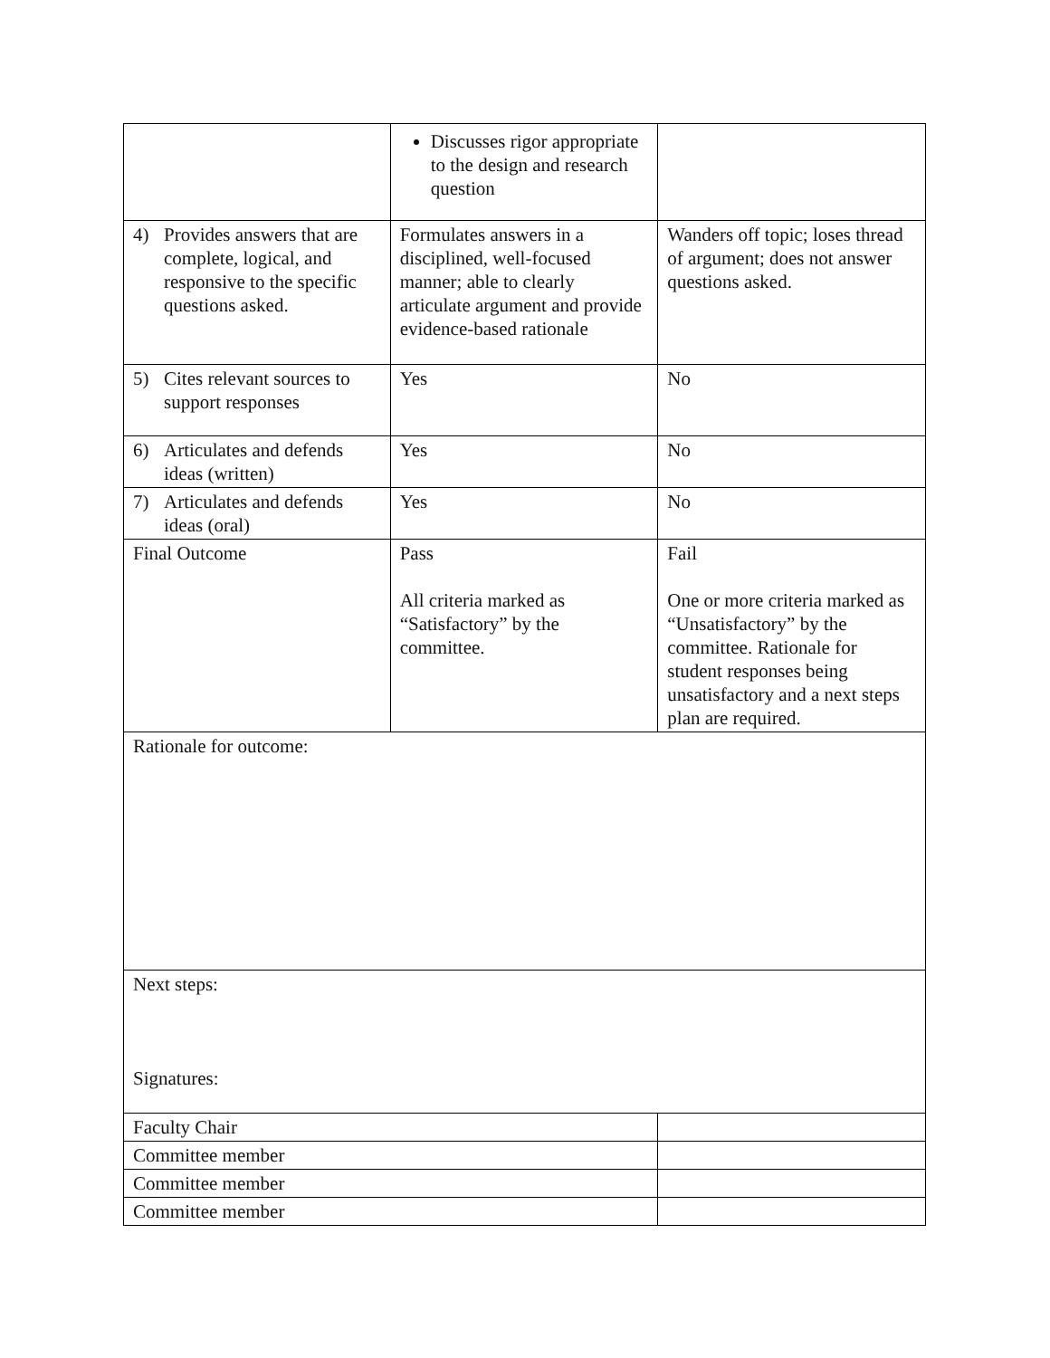| | Discusses rigor appropriate to the design and research question | |
| 4) Provides answers that are complete, logical, and responsive to the specific questions asked. | Formulates answers in a disciplined, well-focused manner; able to clearly articulate argument and provide evidence-based rationale | Wanders off topic; loses thread of argument; does not answer questions asked. |
| 5) Cites relevant sources to support responses | Yes | No |
| 6) Articulates and defends ideas (written) | Yes | No |
| 7) Articulates and defends ideas (oral) | Yes | No |
| Final Outcome | Pass All criteria marked as “Satisfactory” by the committee. | Fail One or more criteria marked as “Unsatisfactory” by the committee. Rationale for student responses being unsatisfactory and a next steps plan are required. |
| Rationale for outcome: | | |
| Next steps: Signatures: | | |
| Faculty Chair | | |
| Committee member | | |
| Committee member | | |
| Committee member | | |